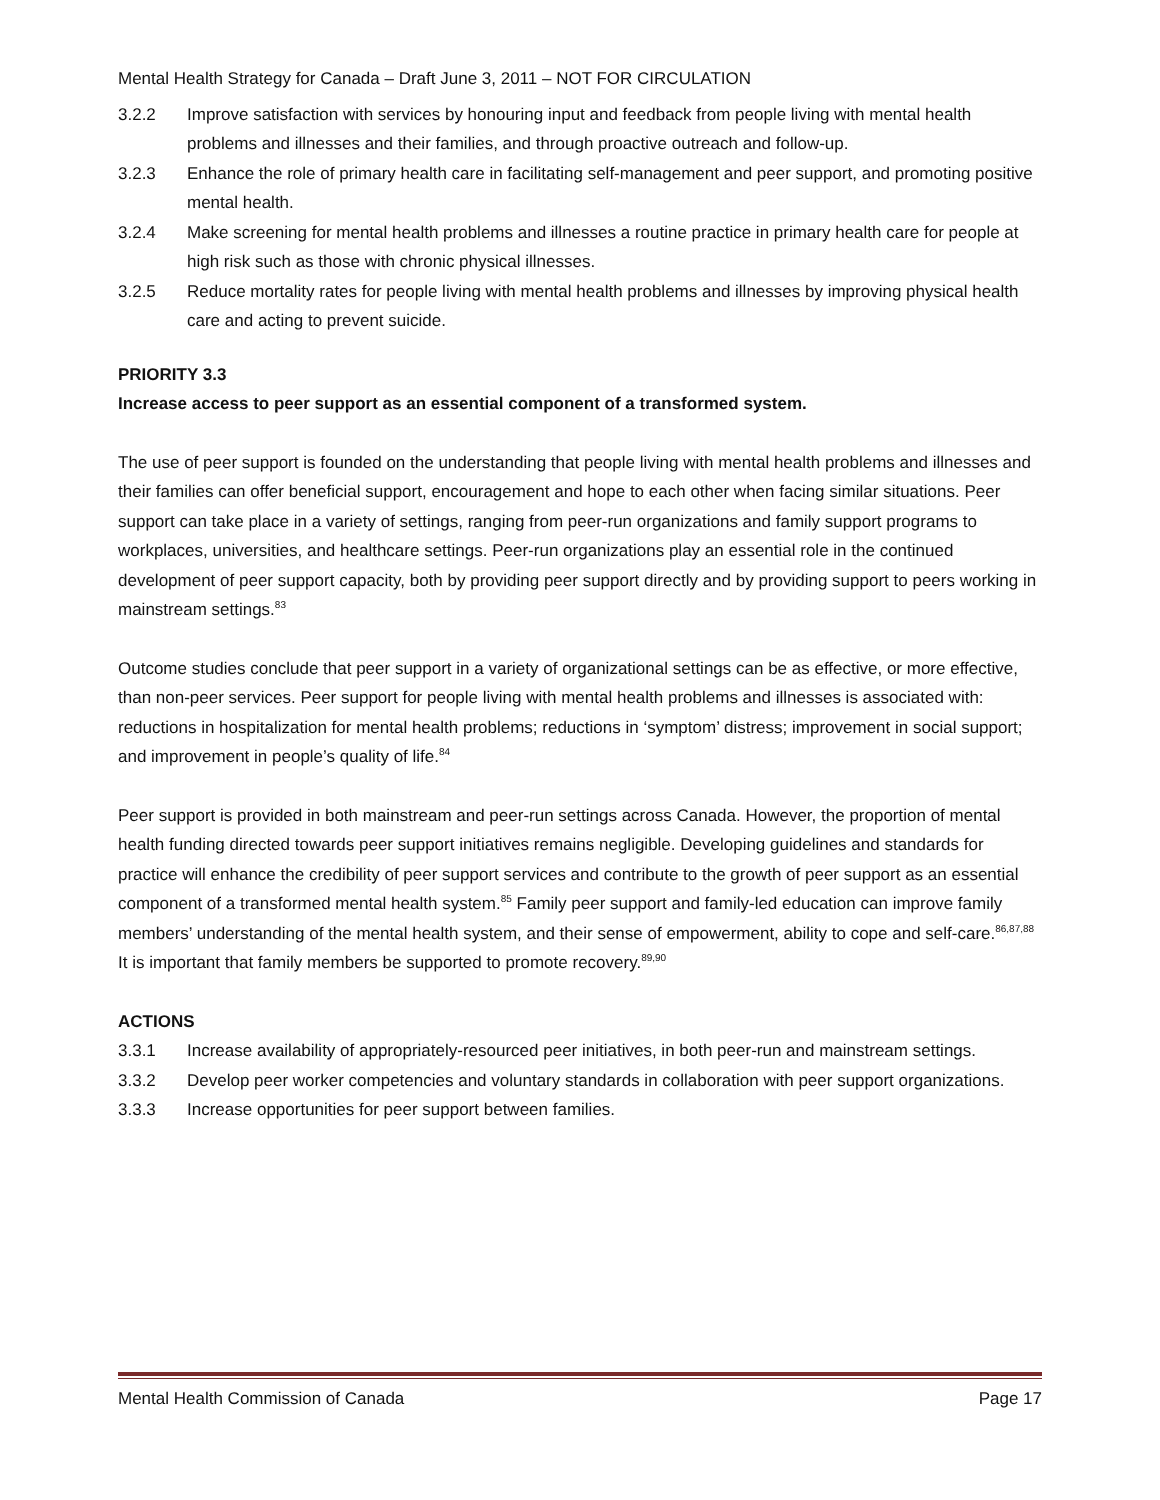Mental Health Strategy for Canada – Draft June 3, 2011 – NOT FOR CIRCULATION
3.2.2 Improve satisfaction with services by honouring input and feedback from people living with mental health problems and illnesses and their families, and through proactive outreach and follow-up.
3.2.3 Enhance the role of primary health care in facilitating self-management and peer support, and promoting positive mental health.
3.2.4 Make screening for mental health problems and illnesses a routine practice in primary health care for people at high risk such as those with chronic physical illnesses.
3.2.5 Reduce mortality rates for people living with mental health problems and illnesses by improving physical health care and acting to prevent suicide.
PRIORITY 3.3
Increase access to peer support as an essential component of a transformed system.
The use of peer support is founded on the understanding that people living with mental health problems and illnesses and their families can offer beneficial support, encouragement and hope to each other when facing similar situations. Peer support can take place in a variety of settings, ranging from peer-run organizations and family support programs to workplaces, universities, and healthcare settings. Peer-run organizations play an essential role in the continued development of peer support capacity, both by providing peer support directly and by providing support to peers working in mainstream settings.<sup>83</sup>
Outcome studies conclude that peer support in a variety of organizational settings can be as effective, or more effective, than non-peer services. Peer support for people living with mental health problems and illnesses is associated with: reductions in hospitalization for mental health problems; reductions in ‘symptom’ distress; improvement in social support; and improvement in people’s quality of life.<sup>84</sup>
Peer support is provided in both mainstream and peer-run settings across Canada. However, the proportion of mental health funding directed towards peer support initiatives remains negligible. Developing guidelines and standards for practice will enhance the credibility of peer support services and contribute to the growth of peer support as an essential component of a transformed mental health system.<sup>85</sup> Family peer support and family-led education can improve family members’ understanding of the mental health system, and their sense of empowerment, ability to cope and self-care.<sup>86,87,88</sup> It is important that family members be supported to promote recovery.<sup>89,90</sup>
ACTIONS
3.3.1 Increase availability of appropriately-resourced peer initiatives, in both peer-run and mainstream settings.
3.3.2 Develop peer worker competencies and voluntary standards in collaboration with peer support organizations.
3.3.3 Increase opportunities for peer support between families.
Mental Health Commission of Canada Page 17